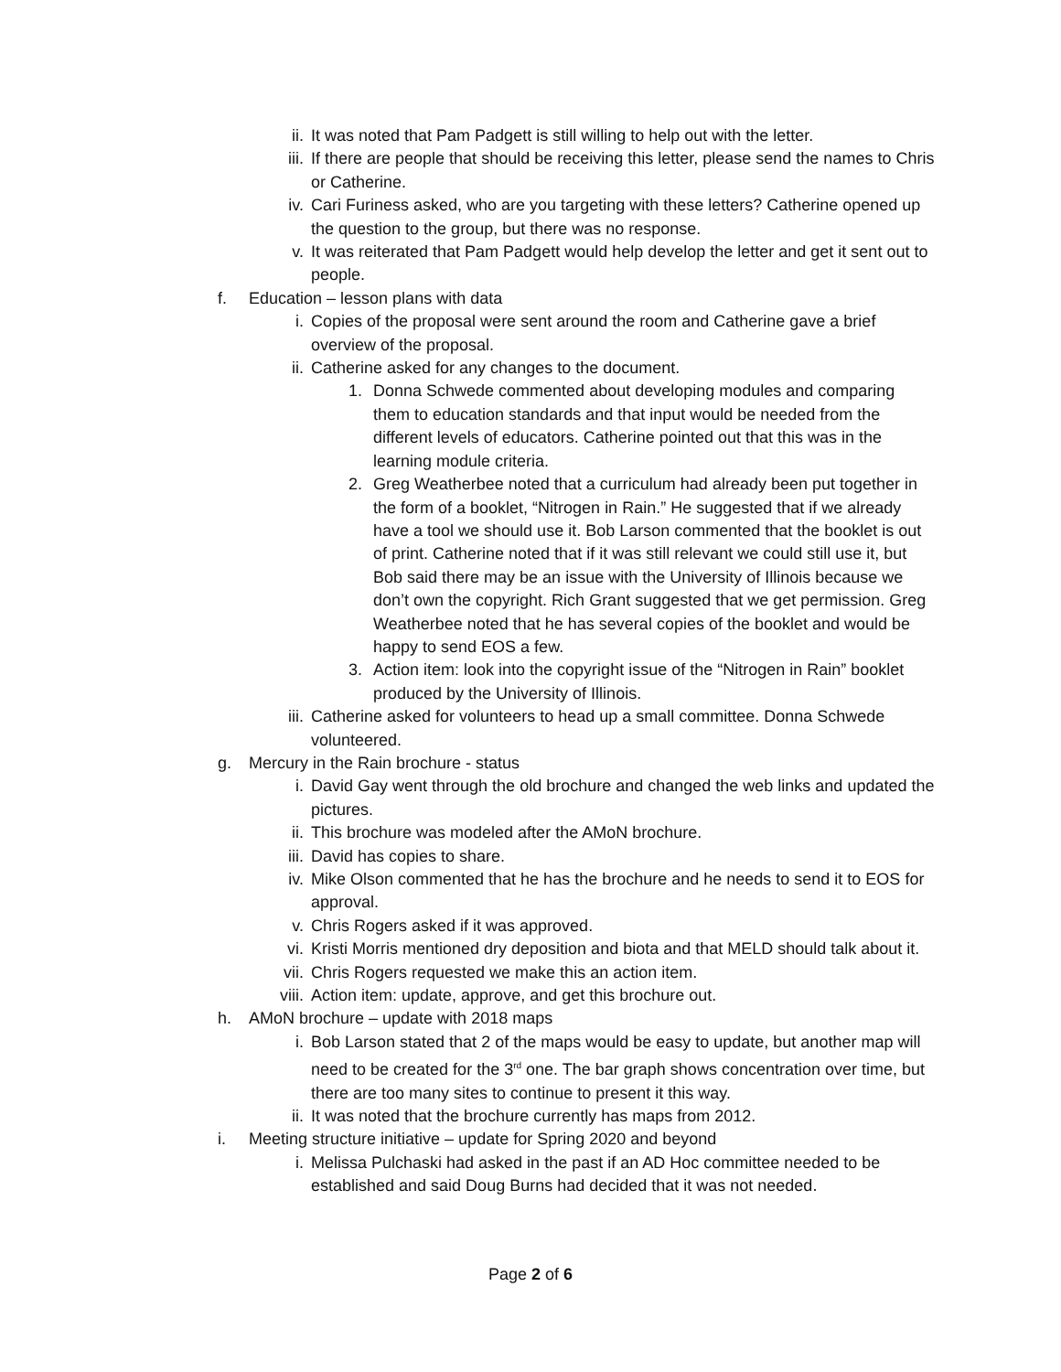ii. It was noted that Pam Padgett is still willing to help out with the letter.
iii. If there are people that should be receiving this letter, please send the names to Chris or Catherine.
iv. Cari Furiness asked, who are you targeting with these letters? Catherine opened up the question to the group, but there was no response.
v. It was reiterated that Pam Padgett would help develop the letter and get it sent out to people.
f. Education – lesson plans with data
i. Copies of the proposal were sent around the room and Catherine gave a brief overview of the proposal.
ii. Catherine asked for any changes to the document.
1. Donna Schwede commented about developing modules and comparing them to education standards and that input would be needed from the different levels of educators. Catherine pointed out that this was in the learning module criteria.
2. Greg Weatherbee noted that a curriculum had already been put together in the form of a booklet, “Nitrogen in Rain.” He suggested that if we already have a tool we should use it. Bob Larson commented that the booklet is out of print. Catherine noted that if it was still relevant we could still use it, but Bob said there may be an issue with the University of Illinois because we don’t own the copyright. Rich Grant suggested that we get permission. Greg Weatherbee noted that he has several copies of the booklet and would be happy to send EOS a few.
3. Action item: look into the copyright issue of the “Nitrogen in Rain” booklet produced by the University of Illinois.
iii. Catherine asked for volunteers to head up a small committee. Donna Schwede volunteered.
g. Mercury in the Rain brochure - status
i. David Gay went through the old brochure and changed the web links and updated the pictures.
ii. This brochure was modeled after the AMoN brochure.
iii. David has copies to share.
iv. Mike Olson commented that he has the brochure and he needs to send it to EOS for approval.
v. Chris Rogers asked if it was approved.
vi. Kristi Morris mentioned dry deposition and biota and that MELD should talk about it.
vii. Chris Rogers requested we make this an action item.
viii. Action item: update, approve, and get this brochure out.
h. AMoN brochure – update with 2018 maps
i. Bob Larson stated that 2 of the maps would be easy to update, but another map will need to be created for the 3<sup>rd</sup> one. The bar graph shows concentration over time, but there are too many sites to continue to present it this way.
ii. It was noted that the brochure currently has maps from 2012.
i. Meeting structure initiative – update for Spring 2020 and beyond
i. Melissa Pulchaski had asked in the past if an AD Hoc committee needed to be established and said Doug Burns had decided that it was not needed.
Page 2 of 6